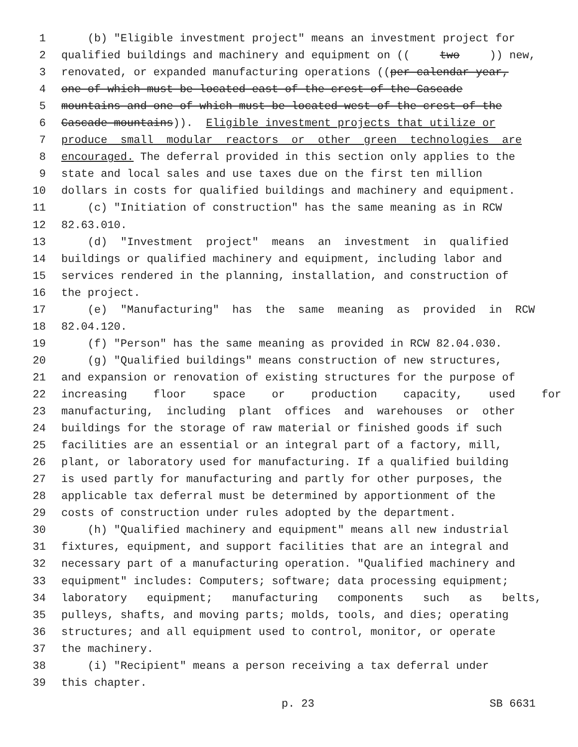1 (b) "Eligible investment project" means an investment project for
2 qualified buildings and machinery and equipment on ((two)) new,
3 renovated, or expanded manufacturing operations ((per calendar year,
4 one of which must be located east of the crest of the Cascade
5 mountains and one of which must be located west of the crest of the
6 Cascade mountains)). Eligible investment projects that utilize or
7 produce small modular reactors or other green technologies are
8 encouraged. The deferral provided in this section only applies to the
9 state and local sales and use taxes due on the first ten million
10 dollars in costs for qualified buildings and machinery and equipment.
11 (c) "Initiation of construction" has the same meaning as in RCW
12 82.63.010.
13 (d) "Investment project" means an investment in qualified
14 buildings or qualified machinery and equipment, including labor and
15 services rendered in the planning, installation, and construction of
16 the project.
17 (e) "Manufacturing" has the same meaning as provided in RCW
18 82.04.120.
19 (f) "Person" has the same meaning as provided in RCW 82.04.030.
20 (g) "Qualified buildings" means construction of new structures,
21 and expansion or renovation of existing structures for the purpose of
22 increasing floor space or production capacity, used for
23 manufacturing, including plant offices and warehouses or other
24 buildings for the storage of raw material or finished goods if such
25 facilities are an essential or an integral part of a factory, mill,
26 plant, or laboratory used for manufacturing. If a qualified building
27 is used partly for manufacturing and partly for other purposes, the
28 applicable tax deferral must be determined by apportionment of the
29 costs of construction under rules adopted by the department.
30 (h) "Qualified machinery and equipment" means all new industrial
31 fixtures, equipment, and support facilities that are an integral and
32 necessary part of a manufacturing operation. "Qualified machinery and
33 equipment" includes: Computers; software; data processing equipment;
34 laboratory equipment; manufacturing components such as belts,
35 pulleys, shafts, and moving parts; molds, tools, and dies; operating
36 structures; and all equipment used to control, monitor, or operate
37 the machinery.
38 (i) "Recipient" means a person receiving a tax deferral under
39 this chapter.
p. 23 SB 6631